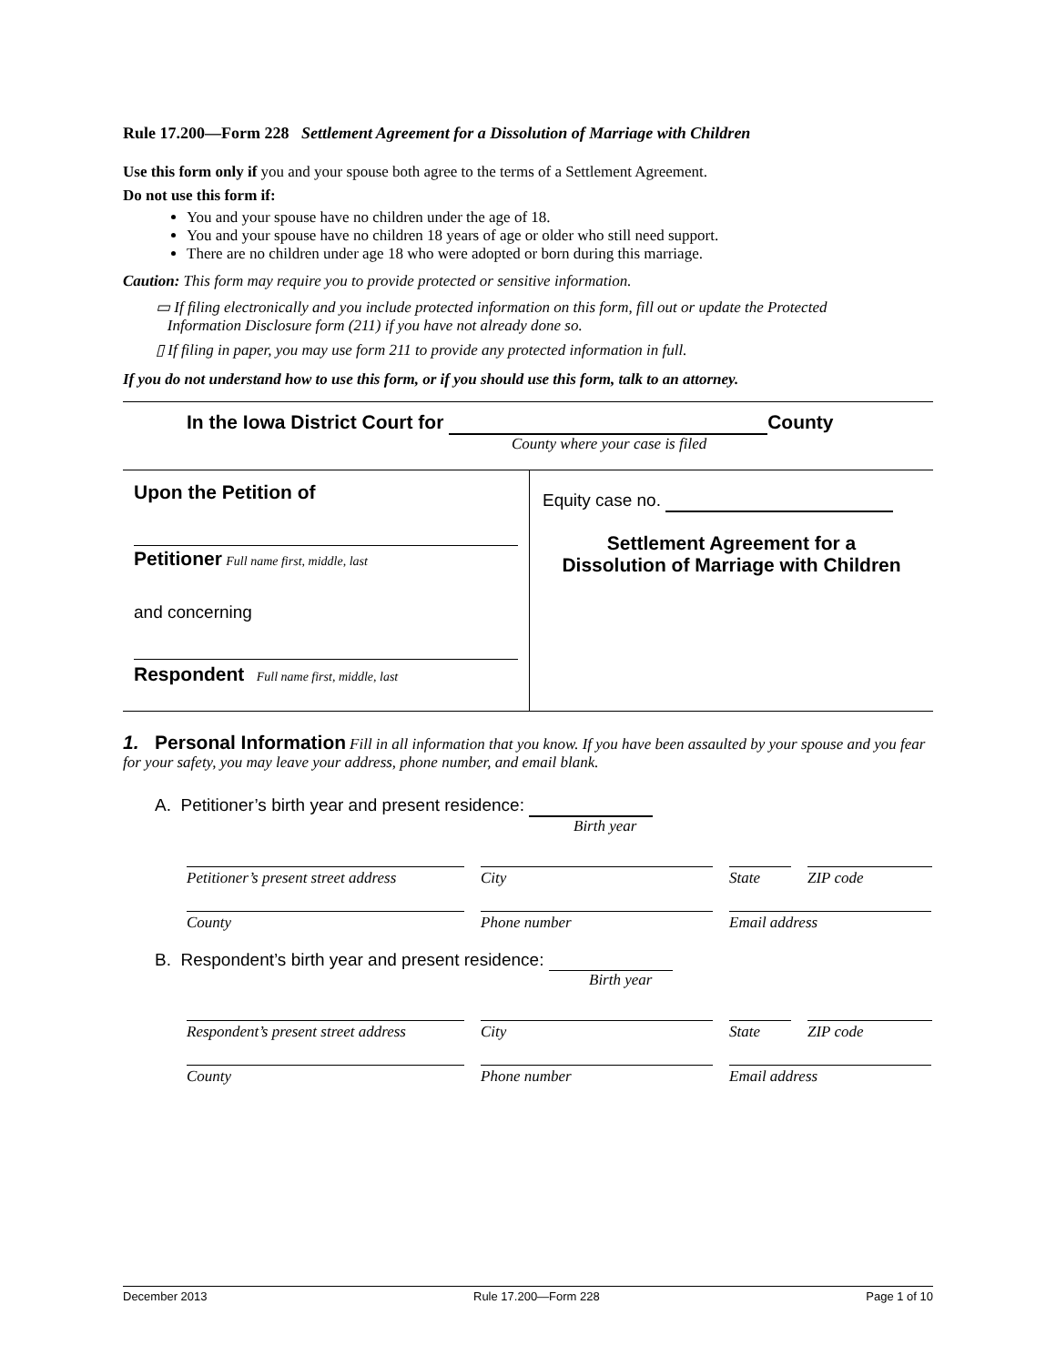Rule 17.200—Form 228 Settlement Agreement for a Dissolution of Marriage with Children
Use this form only if you and your spouse both agree to the terms of a Settlement Agreement.
Do not use this form if:
You and your spouse have no children under the age of 18.
You and your spouse have no children 18 years of age or older who still need support.
There are no children under age 18 who were adopted or born during this marriage.
Caution: This form may require you to provide protected or sensitive information.
▭ If filing electronically and you include protected information on this form, fill out or update the Protected
Information Disclosure form (211) if you have not already done so.
▯ If filing in paper, you may use form 211 to provide any protected information in full.
If you do not understand how to use this form, or if you should use this form, talk to an attorney.
In the Iowa District Court for County
County where your case is filed
Upon the Petition of
Petitioner Full name first, middle, last
and concerning
Respondent Full name first, middle, last
Equity case no.
Settlement Agreement for a
Dissolution of Marriage with Children
1. Personal Information Fill in all information that you know. If you have been assaulted by your spouse and you fear for your safety, you may leave your address, phone number, and email blank.
A. Petitioner’s birth year and present residence:
Birth year
Petitioner’s present street address
City State ZIP code
County Phone number Email address
B. Respondent’s birth year and present residence:
Birth year
Respondent’s present street address
City State ZIP code
County Phone number Email address
December 2013 Rule 17.200—Form 228 Page 1 of 10